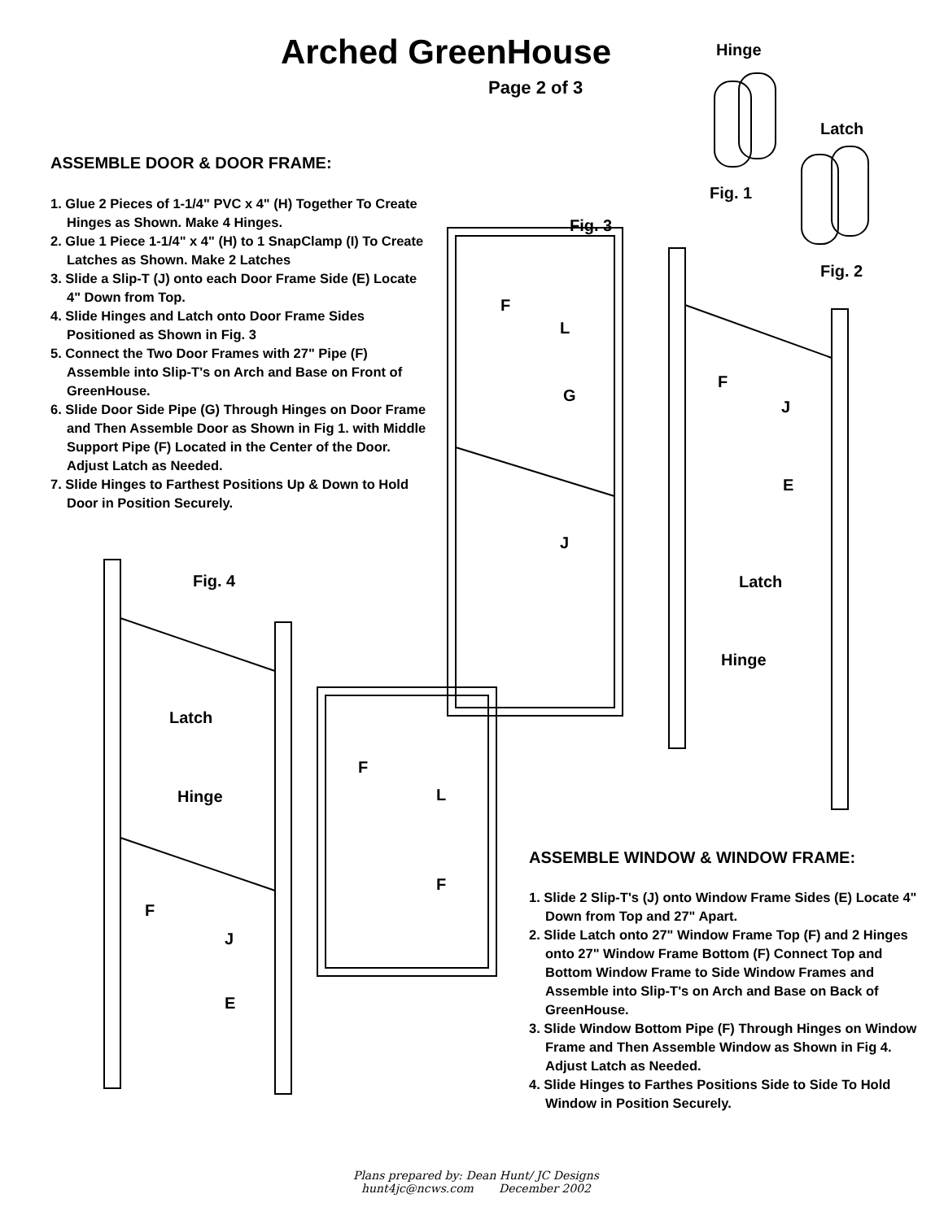Arched GreenHouse
Page 2 of 3
Hinge
Latch
Fig. 1
Fig. 2
Fig. 3
Fig. 4
ASSEMBLE DOOR & DOOR FRAME:
1. Glue 2 Pieces of 1-1/4" PVC x 4" (H) Together To Create Hinges as Shown. Make 4 Hinges.
2. Glue 1 Piece 1-1/4" x 4" (H) to 1 SnapClamp (I) To Create Latches as Shown. Make 2 Latches
3. Slide a Slip-T (J) onto each Door Frame Side (E) Locate 4" Down from Top.
4. Slide Hinges and Latch onto Door Frame Sides Positioned as Shown in Fig. 3
5. Connect the Two Door Frames with 27" Pipe (F) Assemble into Slip-T's on Arch and Base on Front of GreenHouse.
6. Slide Door Side Pipe (G) Through Hinges on Door Frame and Then Assemble Door as Shown in Fig 1. with Middle Support Pipe (F) Located in the Center of the Door. Adjust Latch as Needed.
7. Slide Hinges to Farthest Positions Up & Down to Hold Door in Position Securely.
F
L
G
J
F
J
E
Latch
Hinge
Latch
Hinge
F
J
E
F
L
F
ASSEMBLE WINDOW & WINDOW FRAME:
1. Slide 2 Slip-T's (J) onto Window Frame Sides (E) Locate 4" Down from Top and 27" Apart.
2. Slide Latch onto 27" Window Frame Top (F) and 2 Hinges onto 27" Window Frame Bottom (F) Connect Top and Bottom Window Frame to Side Window Frames and Assemble into Slip-T's on Arch and Base on Back of GreenHouse.
3. Slide Window Bottom Pipe (F) Through Hinges on Window Frame and Then Assemble Window as Shown in Fig 4. Adjust Latch as Needed.
4. Slide Hinges to Farthes Positions Side to Side To Hold Window in Position Securely.
Plans prepared by: Dean Hunt/ JC Designs
hunt4jc@ncws.com December 2002